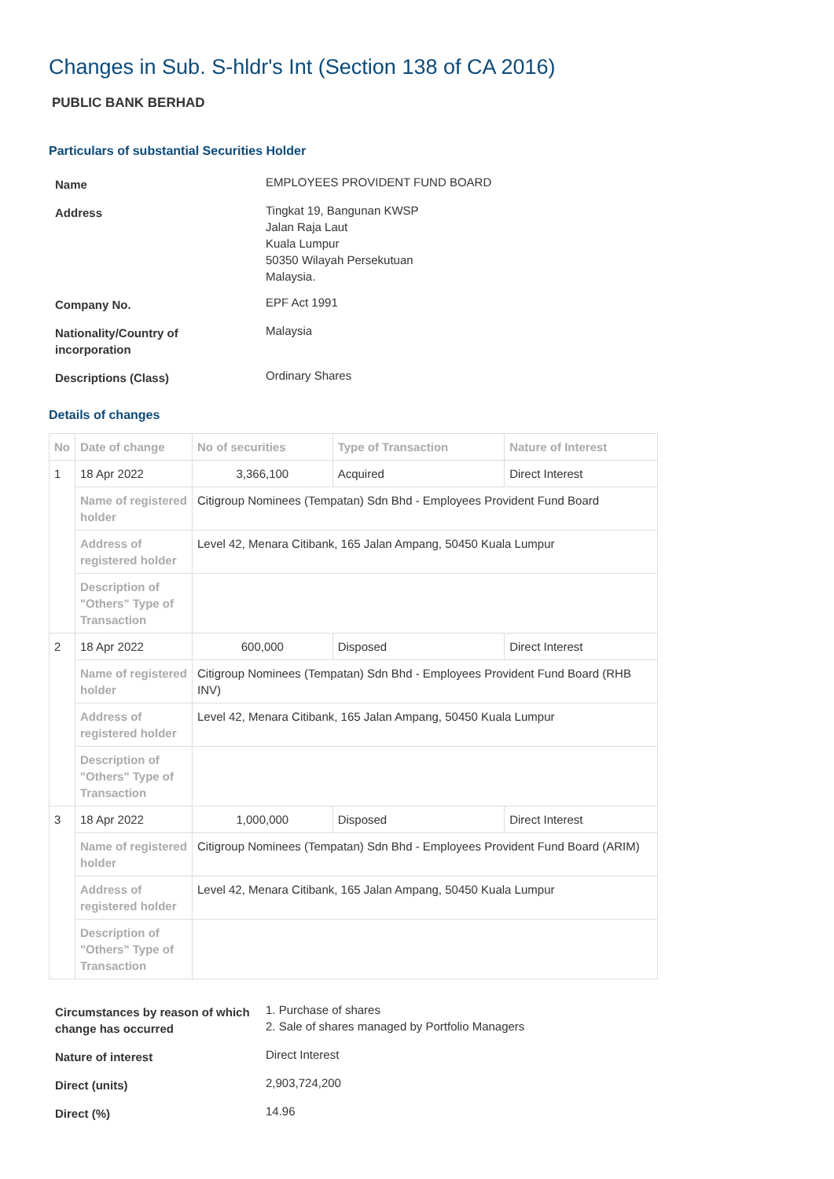Changes in Sub. S-hldr's Int (Section 138 of CA 2016)
PUBLIC BANK BERHAD
Particulars of substantial Securities Holder
| Name | EMPLOYEES PROVIDENT FUND BOARD |
| Address | Tingkat 19, Bangunan KWSP Jalan Raja Laut Kuala Lumpur 50350 Wilayah Persekutuan Malaysia. |
| Company No. | EPF Act 1991 |
| Nationality/Country of incorporation | Malaysia |
| Descriptions (Class) | Ordinary Shares |
Details of changes
| No | Date of change | No of securities | Type of Transaction | Nature of Interest |
| --- | --- | --- | --- | --- |
| 1 | 18 Apr 2022 | 3,366,100 | Acquired | Direct Interest |
| | Name of registered holder | Citigroup Nominees (Tempatan) Sdn Bhd - Employees Provident Fund Board | | |
| | Address of registered holder | Level 42, Menara Citibank, 165 Jalan Ampang, 50450 Kuala Lumpur | | |
| | Description of "Others" Type of Transaction | | | |
| 2 | 18 Apr 2022 | 600,000 | Disposed | Direct Interest |
| | Name of registered holder | Citigroup Nominees (Tempatan) Sdn Bhd - Employees Provident Fund Board (RHB INV) | | |
| | Address of registered holder | Level 42, Menara Citibank, 165 Jalan Ampang, 50450 Kuala Lumpur | | |
| | Description of "Others" Type of Transaction | | | |
| 3 | 18 Apr 2022 | 1,000,000 | Disposed | Direct Interest |
| | Name of registered holder | Citigroup Nominees (Tempatan) Sdn Bhd - Employees Provident Fund Board (ARIM) | | |
| | Address of registered holder | Level 42, Menara Citibank, 165 Jalan Ampang, 50450 Kuala Lumpur | | |
| | Description of "Others" Type of Transaction | | | |
| Circumstances by reason of which change has occurred | 1. Purchase of shares 2. Sale of shares managed by Portfolio Managers |
| Nature of interest | Direct Interest |
| Direct (units) | 2,903,724,200 |
| Direct (%) | 14.96 |